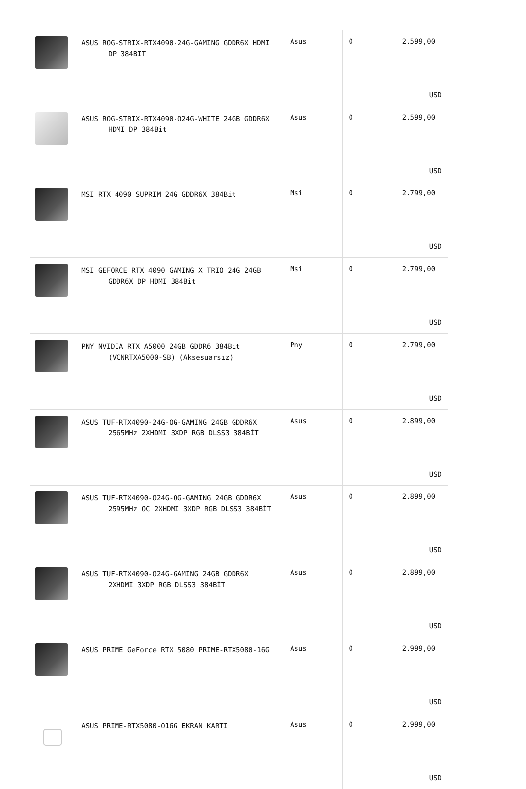| | ASUS ROG-STRIX-RTX4090-24G-GAMING GDDR6X HDMI DP 384BIT | Asus | 0 | 2.599,00 USD |
| | ASUS ROG-STRIX-RTX4090-O24G-WHITE 24GB GDDR6X HDMI DP 384Bit | Asus | 0 | 2.599,00 USD |
| | MSI RTX 4090 SUPRIM 24G GDDR6X 384Bit | Msi | 0 | 2.799,00 USD |
| | MSI GEFORCE RTX 4090 GAMING X TRIO 24G 24GB GDDR6X DP HDMI 384Bit | Msi | 0 | 2.799,00 USD |
| | PNY NVIDIA RTX A5000 24GB GDDR6 384Bit (VCNRTXA5000-SB) (Aksesuarsız) | Pny | 0 | 2.799,00 USD |
| | ASUS TUF-RTX4090-24G-OG-GAMING 24GB GDDR6X 2565MHz 2XHDMI 3XDP RGB DLSS3 384BİT | Asus | 0 | 2.899,00 USD |
| | ASUS TUF-RTX4090-O24G-OG-GAMING 24GB GDDR6X 2595MHz OC 2XHDMI 3XDP RGB DLSS3 384BİT | Asus | 0 | 2.899,00 USD |
| | ASUS TUF-RTX4090-O24G-GAMING 24GB GDDR6X 2XHDMI 3XDP RGB DLSS3 384BİT | Asus | 0 | 2.899,00 USD |
| | ASUS PRIME GeForce RTX 5080 PRIME-RTX5080-16G | Asus | 0 | 2.999,00 USD |
| | ASUS PRIME-RTX5080-O16G EKRAN KARTI | Asus | 0 | 2.999,00 USD |